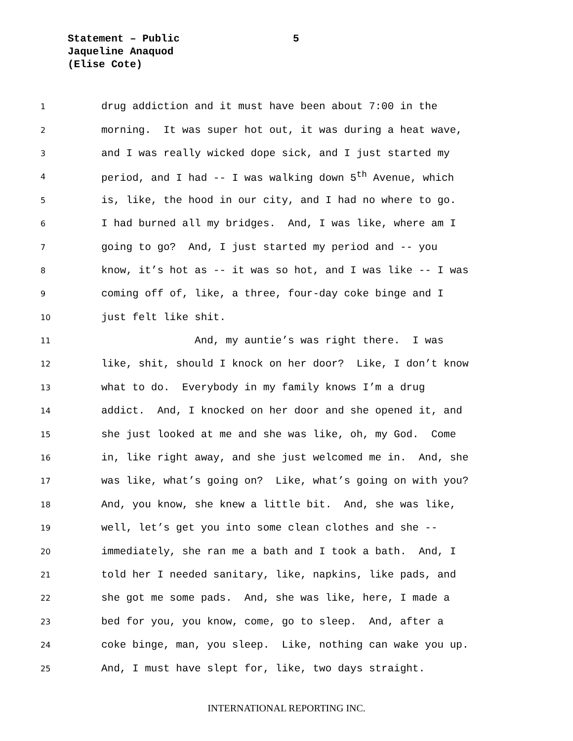Statement – Public
5
Jaqueline Anaquod
(Elise Cote)
1
drug addiction and it must have been about 7:00 in the
2
morning. It was super hot out, it was during a heat wave,
3
and I was really wicked dope sick, and I just started my
4
period, and I had -- I was walking down 5<sup>th</sup> Avenue, which
5
is, like, the hood in our city, and I had no where to go.
6
I had burned all my bridges. And, I was like, where am I
7
going to go? And, I just started my period and -- you
8
know, it’s hot as -- it was so hot, and I was like -- I was
9
coming off of, like, a three, four-day coke binge and I
10
just felt like shit.
11
And, my auntie’s was right there. I was
12
like, shit, should I knock on her door? Like, I don’t know
13
what to do. Everybody in my family knows I’m a drug
14
addict. And, I knocked on her door and she opened it, and
15
she just looked at me and she was like, oh, my God. Come
16
in, like right away, and she just welcomed me in. And, she
17
was like, what’s going on? Like, what’s going on with you?
18
And, you know, she knew a little bit. And, she was like,
19
well, let’s get you into some clean clothes and she --
20
immediately, she ran me a bath and I took a bath. And, I
21
told her I needed sanitary, like, napkins, like pads, and
22
she got me some pads. And, she was like, here, I made a
23
bed for you, you know, come, go to sleep. And, after a
24
coke binge, man, you sleep. Like, nothing can wake you up.
25
And, I must have slept for, like, two days straight.
INTERNATIONAL REPORTING INC.